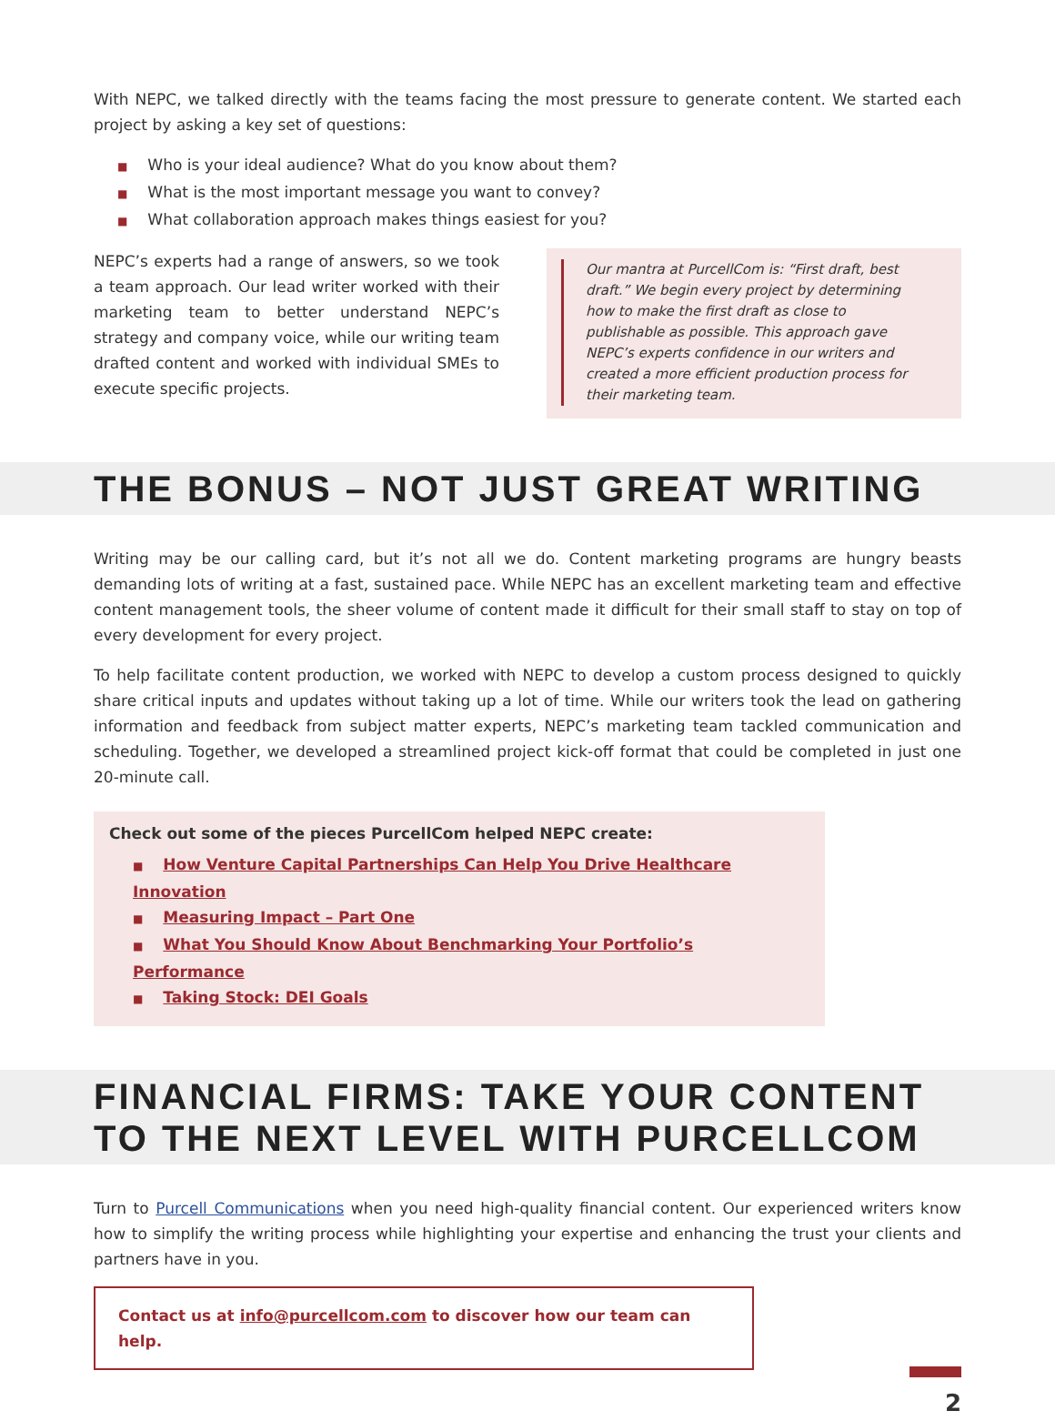With NEPC, we talked directly with the teams facing the most pressure to generate content. We started each project by asking a key set of questions:
■ Who is your ideal audience? What do you know about them?
■ What is the most important message you want to convey?
■ What collaboration approach makes things easiest for you?
NEPC’s experts had a range of answers, so we took a team approach. Our lead writer worked with their marketing team to better understand NEPC’s strategy and company voice, while our writing team drafted content and worked with individual SMEs to execute specific projects.
Our mantra at PurcellCom is: “First draft, best draft.” We begin every project by determining how to make the first draft as close to publishable as possible. This approach gave NEPC’s experts confidence in our writers and created a more efficient production process for their marketing team.
THE BONUS – NOT JUST GREAT WRITING
Writing may be our calling card, but it’s not all we do. Content marketing programs are hungry beasts demanding lots of writing at a fast, sustained pace. While NEPC has an excellent marketing team and effective content management tools, the sheer volume of content made it difficult for their small staff to stay on top of every development for every project.
To help facilitate content production, we worked with NEPC to develop a custom process designed to quickly share critical inputs and updates without taking up a lot of time. While our writers took the lead on gathering information and feedback from subject matter experts, NEPC’s marketing team tackled communication and scheduling. Together, we developed a streamlined project kick-off format that could be completed in just one 20-minute call.
Check out some of the pieces PurcellCom helped NEPC create:
■ How Venture Capital Partnerships Can Help You Drive Healthcare Innovation
■ Measuring Impact – Part One
■ What You Should Know About Benchmarking Your Portfolio’s Performance
■ Taking Stock: DEI Goals
FINANCIAL FIRMS: TAKE YOUR CONTENT
TO THE NEXT LEVEL WITH PURCELLCOM
Turn to Purcell Communications when you need high-quality financial content. Our experienced writers know how to simplify the writing process while highlighting your expertise and enhancing the trust your clients and partners have in you.
Contact us at info@purcellcom.com to discover how our team can help.
2